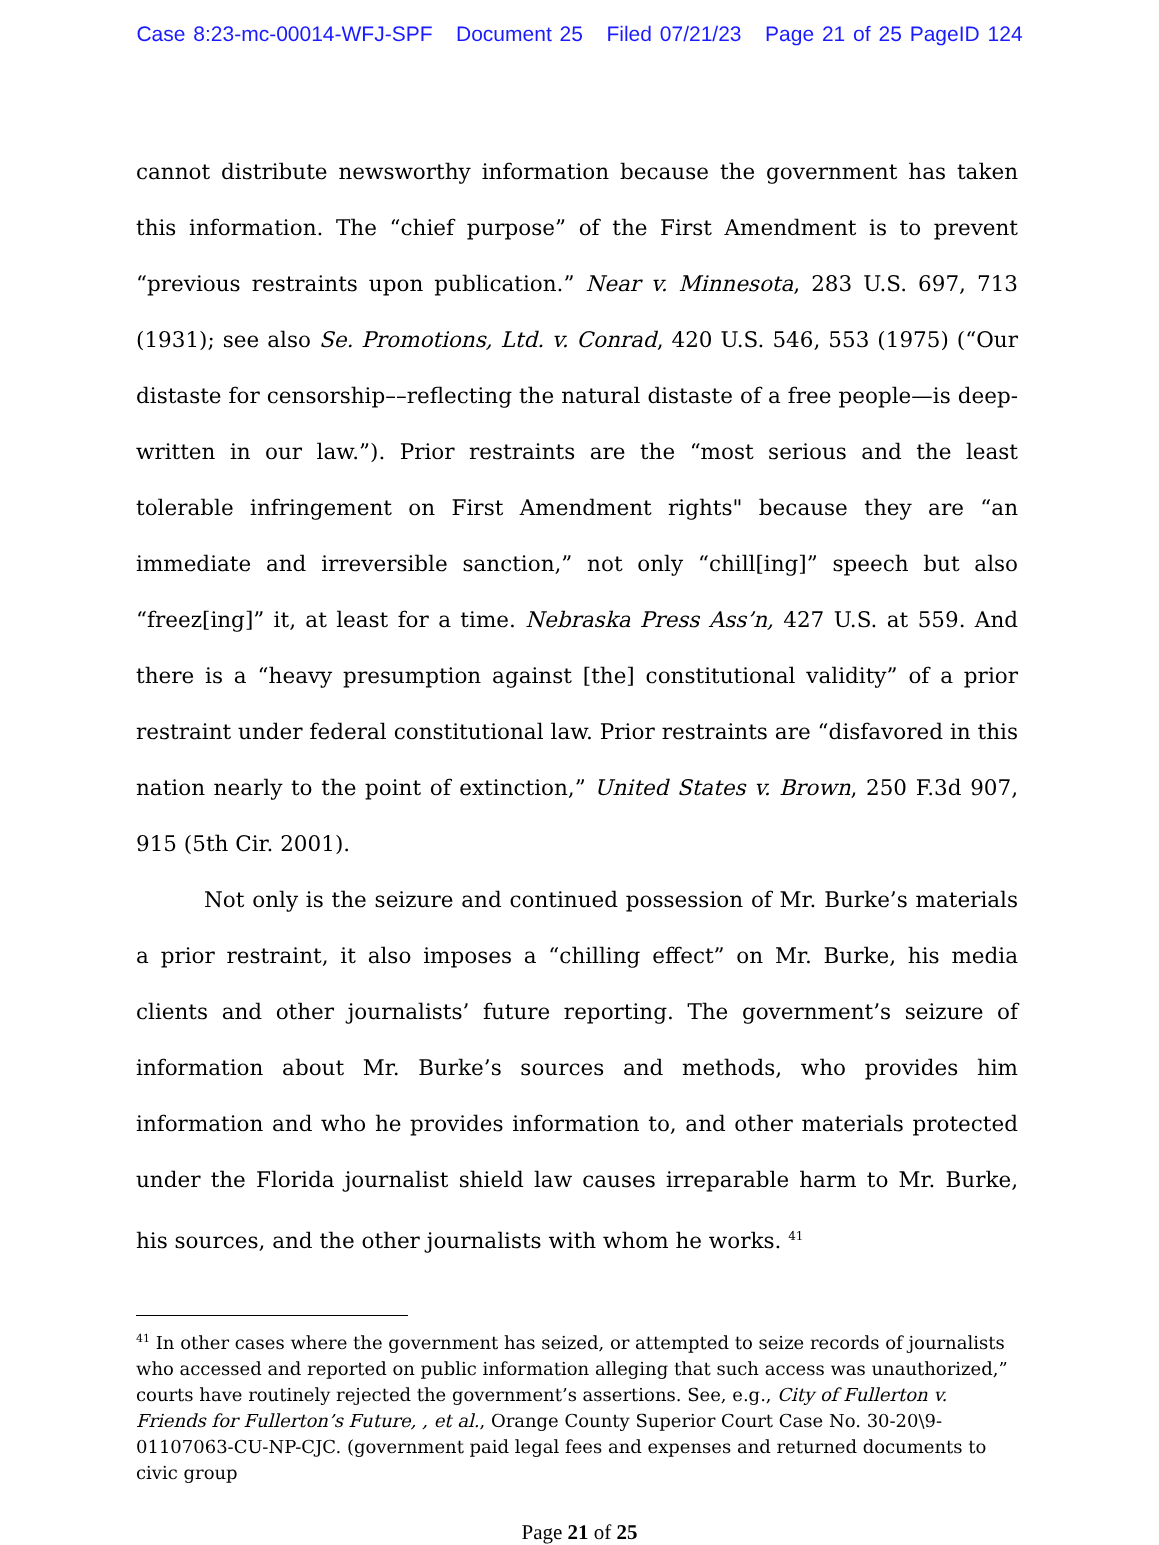Case 8:23-mc-00014-WFJ-SPF Document 25 Filed 07/21/23 Page 21 of 25 PageID 124
cannot distribute newsworthy information because the government has taken this information. The “chief purpose” of the First Amendment is to prevent “previous restraints upon publication.” Near v. Minnesota, 283 U.S. 697, 713 (1931); see also Se. Promotions, Ltd. v. Conrad, 420 U.S. 546, 553 (1975) (“Our distaste for censorship––reflecting the natural distaste of a free people—is deep-written in our law.”). Prior restraints are the “most serious and the least tolerable infringement on First Amendment rights" because they are “an immediate and irreversible sanction,” not only “chill[ing]” speech but also “freez[ing]” it, at least for a time. Nebraska Press Ass’n, 427 U.S. at 559. And there is a “heavy presumption against [the] constitutional validity” of a prior restraint under federal constitutional law. Prior restraints are “disfavored in this nation nearly to the point of extinction,” United States v. Brown, 250 F.3d 907, 915 (5th Cir. 2001).
Not only is the seizure and continued possession of Mr. Burke’s materials a prior restraint, it also imposes a “chilling effect” on Mr. Burke, his media clients and other journalists’ future reporting. The government’s seizure of information about Mr. Burke’s sources and methods, who provides him information and who he provides information to, and other materials protected under the Florida journalist shield law causes irreparable harm to Mr. Burke, his sources, and the other journalists with whom he works. <sup>41</sup>
<sup>41</sup> In other cases where the government has seized, or attempted to seize records of journalists who accessed and reported on public information alleging that such access was unauthorized,” courts have routinely rejected the government’s assertions. See, e.g., City of Fullerton v. Friends for Fullerton’s Future, , et al., Orange County Superior Court Case No. 30-20\9-01107063-CU-NP-CJC. (government paid legal fees and expenses and returned documents to civic group
Page 21 of 25